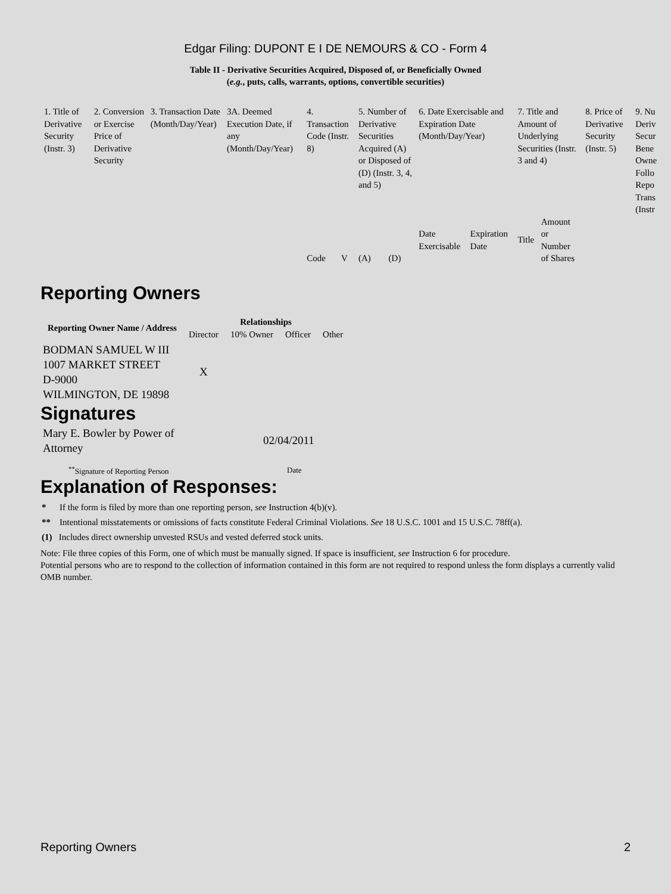Edgar Filing: DUPONT E I DE NEMOURS & CO - Form 4
Table II - Derivative Securities Acquired, Disposed of, or Beneficially Owned
(e.g., puts, calls, warrants, options, convertible securities)
| 1. Title of Derivative Security (Instr. 3) | 2. Conversion or Exercise Price of Derivative Security | 3. Transaction Date (Month/Day/Year) | 3A. Deemed Execution Date, if any (Month/Day/Year) | 4. Transaction Code (Instr. 8) | | 5. Number of Derivative Securities Acquired (A) or Disposed of (D) (Instr. 3, 4, and 5) | | 6. Date Exercisable and Expiration Date (Month/Day/Year) | | 7. Title and Amount of Underlying Securities (Instr. 3 and 4) | | 8. Price of Derivative Security (Instr. 5) | 9. Nu Deriv Secur Bene Owne Follo Repo Trans (Instr |
| | | | | Code | V | (A) | (D) | Date Exercisable | Expiration Date | Title | Amount or Number of Shares | | |
Reporting Owners
| Reporting Owner Name / Address | Relationships | | | |
| --- | --- | --- | --- | --- |
| | Director | 10% Owner | Officer | Other |
| BODMAN SAMUEL W III 1007 MARKET STREET D-9000 WILMINGTON, DE 19898 | X | | | |
Signatures
| Mary E. Bowler by Power of Attorney | 02/04/2011 |
| <sup>**</sup> Signature of Reporting Person | Date |
Explanation of Responses:
* If the form is filed by more than one reporting person, see Instruction 4(b)(v).
** Intentional misstatements or omissions of facts constitute Federal Criminal Violations. See 18 U.S.C. 1001 and 15 U.S.C. 78ff(a).
(1) Includes direct ownership unvested RSUs and vested deferred stock units.
Note: File three copies of this Form, one of which must be manually signed. If space is insufficient, see Instruction 6 for procedure.
Potential persons who are to respond to the collection of information contained in this form are not required to respond unless the form displays a currently valid OMB number.
Reporting Owners 2